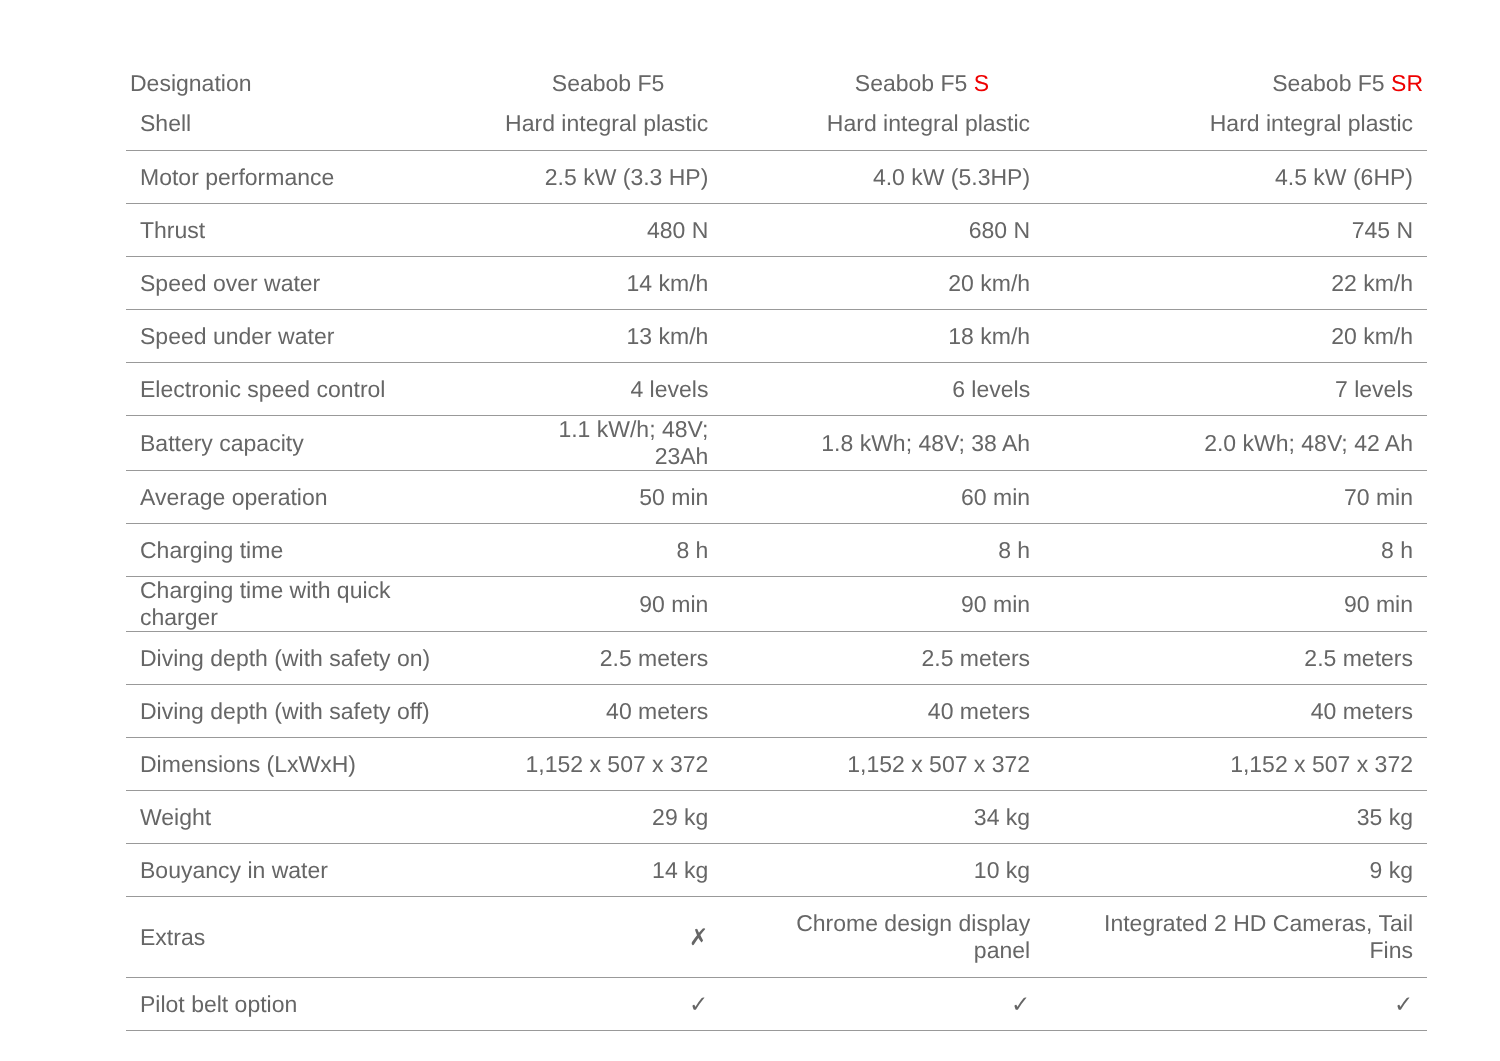| Designation | Seabob F5 | Seabob F5 S | Seabob F5 SR |
| --- | --- | --- | --- |
| Shell | Hard integral plastic | Hard integral plastic | Hard integral plastic |
| Motor performance | 2.5 kW (3.3 HP) | 4.0 kW (5.3HP) | 4.5 kW (6HP) |
| Thrust | 480 N | 680 N | 745 N |
| Speed over water | 14 km/h | 20 km/h | 22 km/h |
| Speed under water | 13 km/h | 18 km/h | 20 km/h |
| Electronic speed control | 4 levels | 6 levels | 7 levels |
| Battery capacity | 1.1 kW/h; 48V; 23Ah | 1.8 kWh; 48V; 38 Ah | 2.0 kWh; 48V; 42 Ah |
| Average operation | 50 min | 60 min | 70 min |
| Charging time | 8 h | 8 h | 8 h |
| Charging time with quick charger | 90 min | 90 min | 90 min |
| Diving depth (with safety on) | 2.5 meters | 2.5 meters | 2.5 meters |
| Diving depth (with safety off) | 40 meters | 40 meters | 40 meters |
| Dimensions (LxWxH) | 1,152 x 507 x 372 | 1,152 x 507 x 372 | 1,152 x 507 x 372 |
| Weight | 29 kg | 34 kg | 35 kg |
| Bouyancy in water | 14 kg | 10 kg | 9 kg |
| Extras | ✗ | Chrome design display panel | Integrated 2 HD Cameras, Tail Fins |
| Pilot belt option | ✓ | ✓ | ✓ |